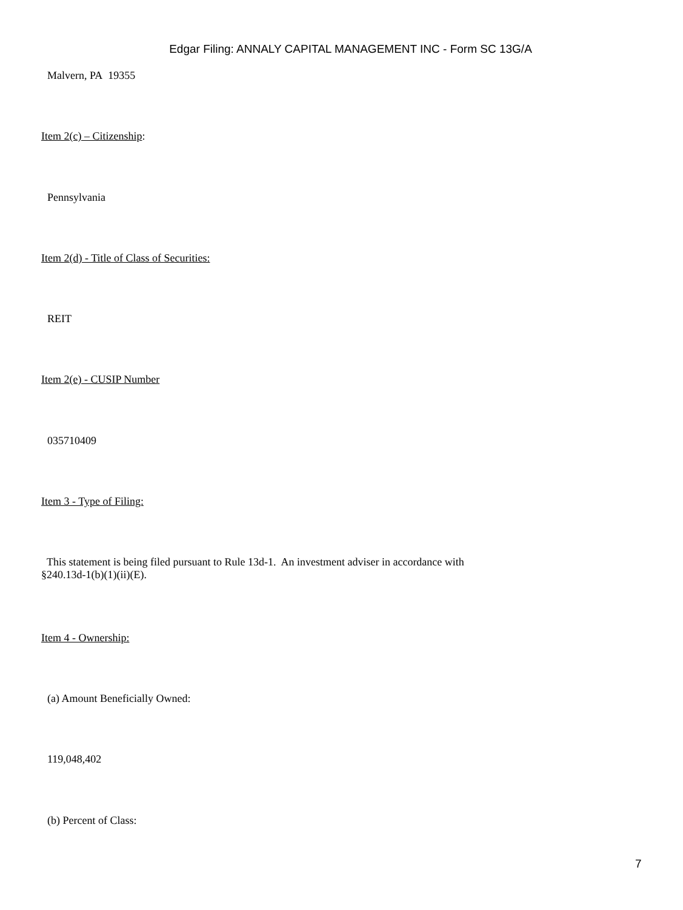Edgar Filing: ANNALY CAPITAL MANAGEMENT INC - Form SC 13G/A
Malvern, PA 19355
Item 2(c) – Citizenship:
Pennsylvania
Item 2(d) - Title of Class of Securities:
REIT
Item 2(e) - CUSIP Number
035710409
Item 3 - Type of Filing:
This statement is being filed pursuant to Rule 13d-1. An investment adviser in accordance with
§240.13d-1(b)(1)(ii)(E).
Item 4 - Ownership:
(a) Amount Beneficially Owned:
119,048,402
(b) Percent of Class:
7